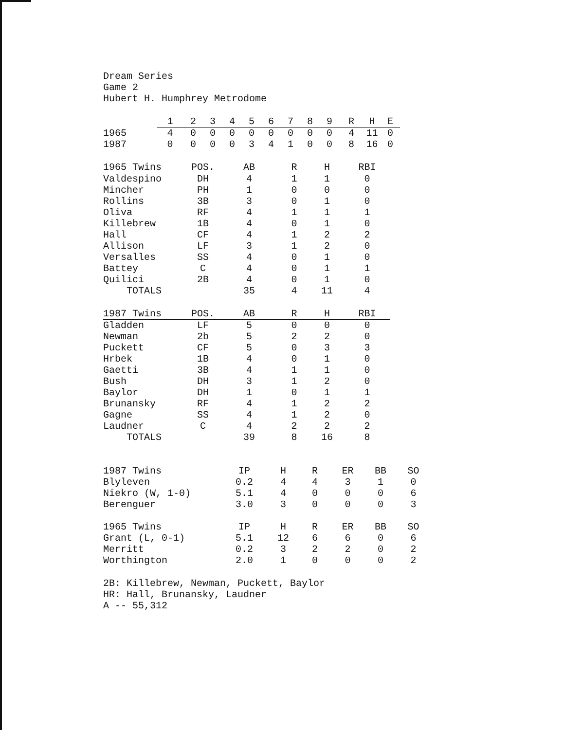Dream Series
Game 2
Hubert H. Humphrey Metrodome
| | 1 | 2 | 3 | 4 | 5 | 6 | 7 | 8 | 9 | R | H | E |
| 1965 | 4 | 0 | 0 | 0 | 0 | 0 | 0 | 0 | 0 | 4 | 11 | 0 |
| 1987 | 0 | 0 | 0 | 0 | 3 | 4 | 1 | 0 | 0 | 8 | 16 | 0 |
| 1965 Twins | POS. | AB | R | H | RBI |
| --- | --- | --- | --- | --- | --- |
| Valdespino | DH | 4 | 1 | 1 | 0 |
| Mincher | PH | 1 | 0 | 0 | 0 |
| Rollins | 3B | 3 | 0 | 1 | 0 |
| Oliva | RF | 4 | 1 | 1 | 1 |
| Killebrew | 1B | 4 | 0 | 1 | 0 |
| Hall | CF | 4 | 1 | 2 | 2 |
| Allison | LF | 3 | 1 | 2 | 0 |
| Versalles | SS | 4 | 0 | 1 | 0 |
| Battey | C | 4 | 0 | 1 | 1 |
| Quilici | 2B | 4 | 0 | 1 | 0 |
| TOTALS | | 35 | 4 | 11 | 4 |
| 1987 Twins | POS. | AB | R | H | RBI |
| --- | --- | --- | --- | --- | --- |
| Gladden | LF | 5 | 0 | 0 | 0 |
| Newman | 2b | 5 | 2 | 2 | 0 |
| Puckett | CF | 5 | 0 | 3 | 3 |
| Hrbek | 1B | 4 | 0 | 1 | 0 |
| Gaetti | 3B | 4 | 1 | 1 | 0 |
| Bush | DH | 3 | 1 | 2 | 0 |
| Baylor | DH | 1 | 0 | 1 | 1 |
| Brunansky | RF | 4 | 1 | 2 | 2 |
| Gagne | SS | 4 | 1 | 2 | 0 |
| Laudner | C | 4 | 2 | 2 | 2 |
| TOTALS | | 39 | 8 | 16 | 8 |
| 1987 Twins | IP | H | R | ER | BB | SO |
| Blyleven | 0.2 | 4 | 4 | 3 | 1 | 0 |
| Niekro (W, 1-0) | 5.1 | 4 | 0 | 0 | 0 | 6 |
| Berenguer | 3.0 | 3 | 0 | 0 | 0 | 3 |
| 1965 Twins | IP | H | R | ER | BB | SO |
| Grant (L, 0-1) | 5.1 | 12 | 6 | 6 | 0 | 6 |
| Merritt | 0.2 | 3 | 2 | 2 | 0 | 2 |
| Worthington | 2.0 | 1 | 0 | 0 | 0 | 2 |
2B: Killebrew, Newman, Puckett, Baylor
HR: Hall, Brunansky, Laudner
A -- 55,312